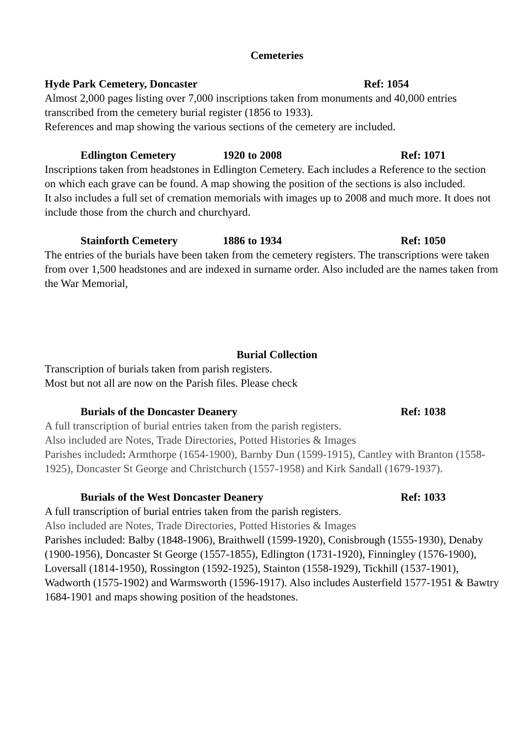Cemeteries
Hyde Park Cemetery, Doncaster Ref: 1054
Almost 2,000 pages listing over 7,000 inscriptions taken from monuments and 40,000 entries transcribed from the cemetery burial register (1856 to 1933).
References and map showing the various sections of the cemetery are included.
Edlington Cemetery 1920 to 2008 Ref: 1071
Inscriptions taken from headstones in Edlington Cemetery. Each includes a Reference to the section on which each grave can be found. A map showing the position of the sections is also included.
It also includes a full set of cremation memorials with images up to 2008 and much more. It does not include those from the church and churchyard.
Stainforth Cemetery 1886 to 1934 Ref: 1050
The entries of the burials have been taken from the cemetery registers. The transcriptions were taken from over 1,500 headstones and are indexed in surname order. Also included are the names taken from the War Memorial,
Burial Collection
Transcription of burials taken from parish registers.
Most but not all are now on the Parish files. Please check
Burials of the Doncaster Deanery Ref: 1038
A full transcription of burial entries taken from the parish registers.
Also included are Notes, Trade Directories, Potted Histories & Images
Parishes included: Armthorpe (1654-1900), Barnby Dun (1599-1915), Cantley with Branton (1558-1925), Doncaster St George and Christchurch (1557-1958) and Kirk Sandall (1679-1937).
Burials of the West Doncaster Deanery Ref: 1033
A full transcription of burial entries taken from the parish registers.
Also included are Notes, Trade Directories, Potted Histories & Images
Parishes included: Balby (1848-1906), Braithwell (1599-1920), Conisbrough (1555-1930), Denaby (1900-1956), Doncaster St George (1557-1855), Edlington (1731-1920), Finningley (1576-1900), Loversall (1814-1950), Rossington (1592-1925), Stainton (1558-1929), Tickhill (1537-1901), Wadworth (1575-1902) and Warmsworth (1596-1917). Also includes Austerfield 1577-1951 & Bawtry 1684-1901 and maps showing position of the headstones.